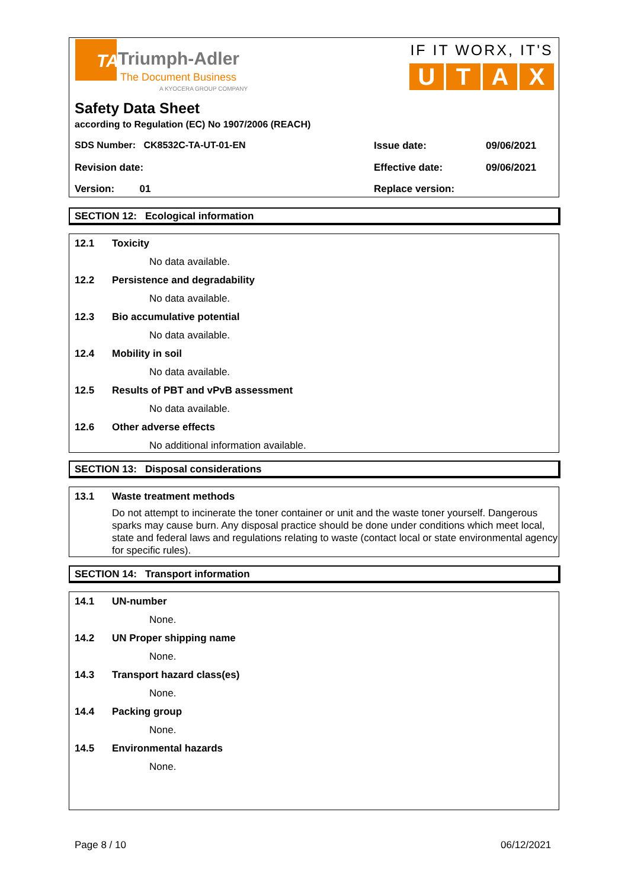TA Triumph-Adler
The Document Business
A KYOCERA GROUP COMPANY
IF IT WORX, IT'S
U T A X
Safety Data Sheet
according to Regulation (EC) No 1907/2006 (REACH)
SDS Number: CK8532C-TA-UT-01-EN
Issue date: 09/06/2021
Revision date: Effective date: 09/06/2021
Version: 01 Replace version:
SECTION 12: Ecological information
12.1 Toxicity
No data available.
12.2 Persistence and degradability
No data available.
12.3 Bio accumulative potential
No data available.
12.4 Mobility in soil
No data available.
12.5 Results of PBT and vPvB assessment
No data available.
12.6 Other adverse effects
No additional information available.
SECTION 13: Disposal considerations
13.1 Waste treatment methods
Do not attempt to incinerate the toner container or unit and the waste toner yourself. Dangerous sparks may cause burn. Any disposal practice should be done under conditions which meet local, state and federal laws and regulations relating to waste (contact local or state environmental agency for specific rules).
SECTION 14: Transport information
14.1 UN-number
None.
14.2 UN Proper shipping name
None.
14.3 Transport hazard class(es)
None.
14.4 Packing group
None.
14.5 Environmental hazards
None.
Page 8 / 10 06/12/2021